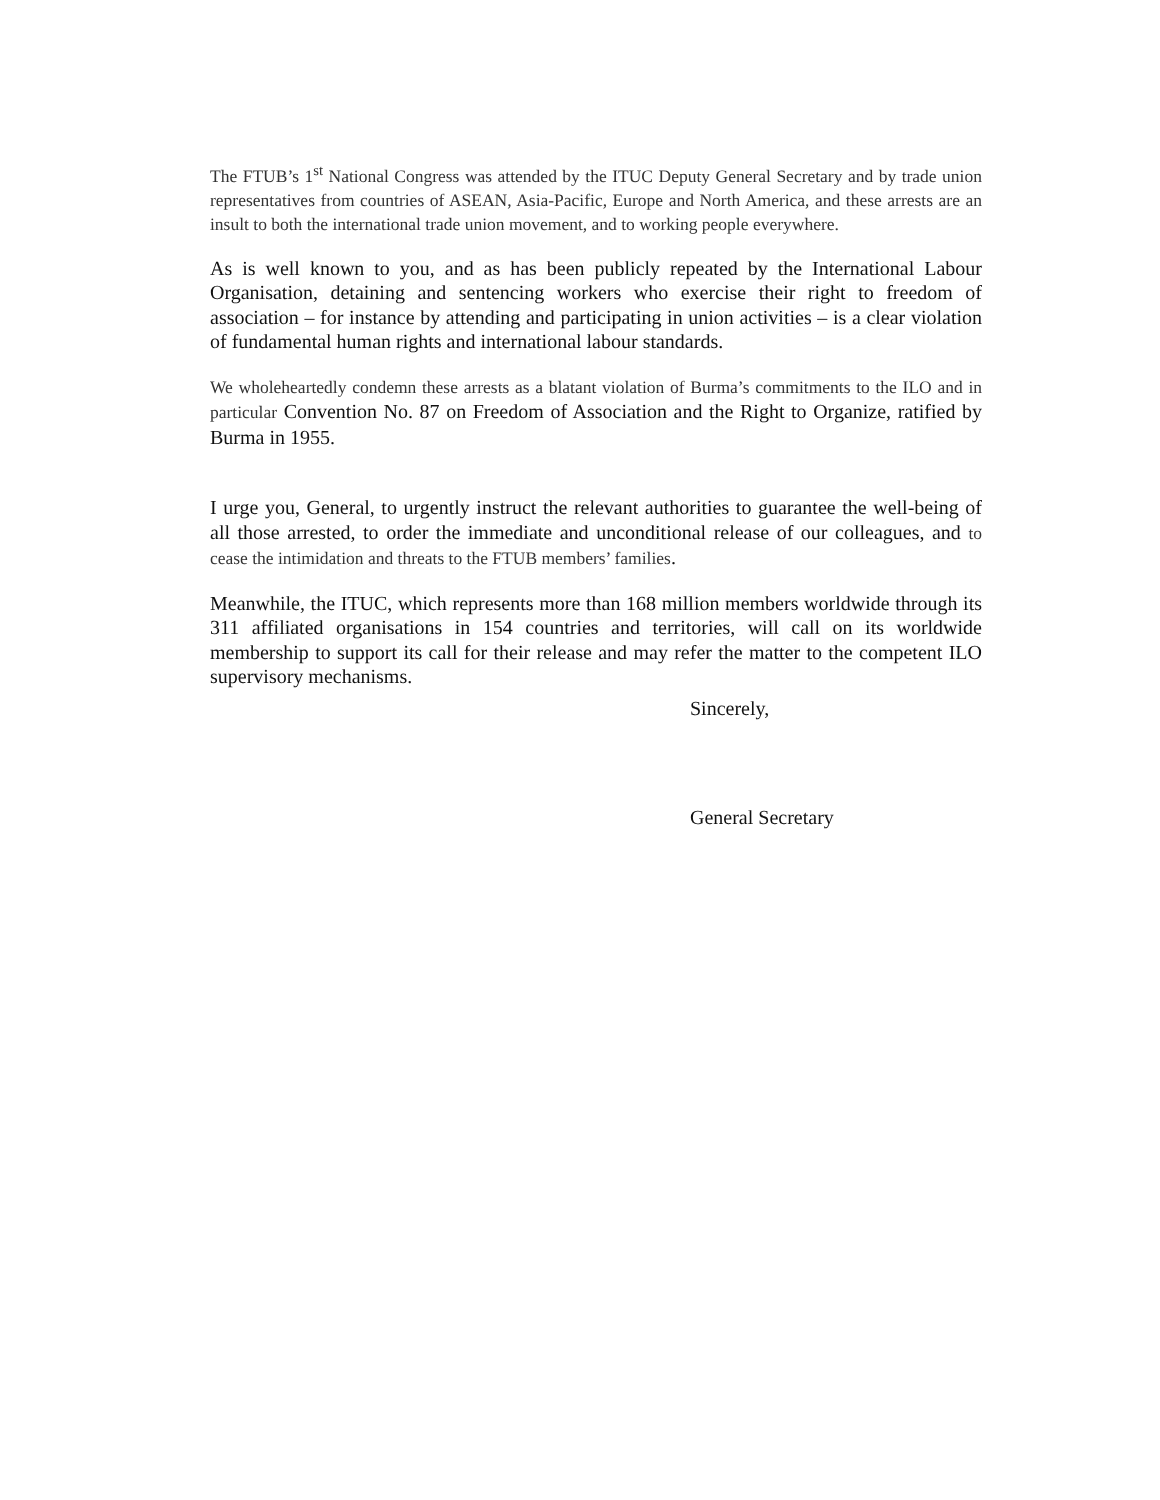The FTUB’s 1<sup>st</sup> National Congress was attended by the ITUC Deputy General Secretary and by trade union representatives from countries of ASEAN, Asia-Pacific, Europe and North America, and these arrests are an insult to both the international trade union movement, and to working people everywhere.
As is well known to you, and as has been publicly repeated by the International Labour Organisation, detaining and sentencing workers who exercise their right to freedom of association – for instance by attending and participating in union activities – is a clear violation of fundamental human rights and international labour standards.
We wholeheartedly condemn these arrests as a blatant violation of Burma’s commitments to the ILO and in particular Convention No. 87 on Freedom of Association and the Right to Organize, ratified by Burma in 1955.
I urge you, General, to urgently instruct the relevant authorities to guarantee the well-being of all those arrested, to order the immediate and unconditional release of our colleagues, and to cease the intimidation and threats to the FTUB members’ families.
Meanwhile, the ITUC, which represents more than 168 million members worldwide through its 311 affiliated organisations in 154 countries and territories, will call on its worldwide membership to support its call for their release and may refer the matter to the competent ILO supervisory mechanisms.
Sincerely,
General Secretary